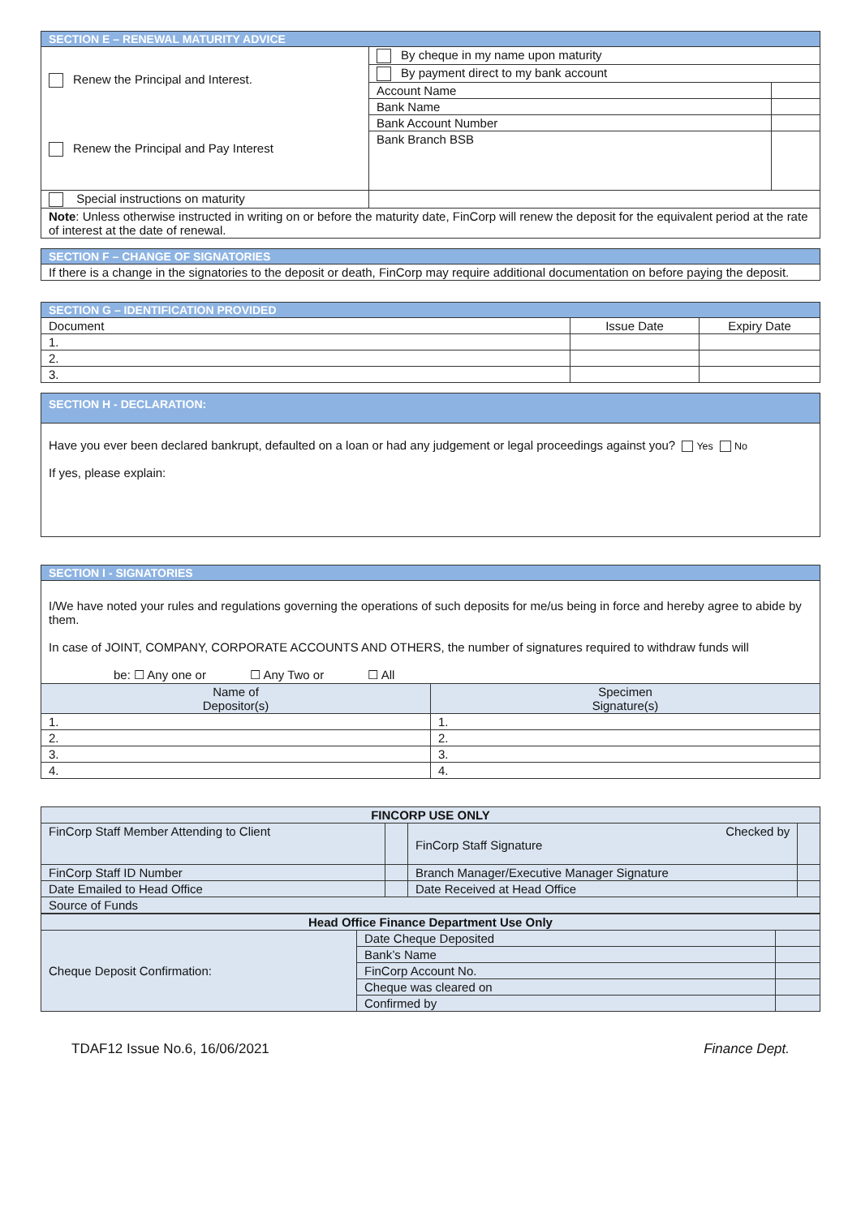| SECTION E – RENEWAL MATURITY ADVICE | | |
| Renew the Principal and Interest. Renew the Principal and Pay Interest | By cheque in my name upon maturity | |
| | By payment direct to my bank account | |
| | Account Name | |
| | Bank Name | |
| | Bank Account Number | |
| | Bank Branch BSB | |
| Special instructions on maturity | | |
| Note : Unless otherwise instructed in writing on or before the maturity date, FinCorp will renew the deposit for the equivalent period at the rate of interest at the date of renewal. | | |
| SECTION F – CHANGE OF SIGNATORIES |
| If there is a change in the signatories to the deposit or death, FinCorp may require additional documentation on before paying the deposit. |
| SECTION G – IDENTIFICATION PROVIDED | | |
| Document | Issue Date | Expiry Date |
| 1. | | |
| 2. | | |
| 3. | | |
| SECTION H - DECLARATION: |
| Have you ever been declared bankrupt, defaulted on a loan or had any judgement or legal proceedings against you? Yes No If yes, please explain: |
| SECTION I - SIGNATORIES | |
| I/We have noted your rules and regulations governing the operations of such deposits for me/us being in force and hereby agree to abide by them. In case of JOINT, COMPANY, CORPORATE ACCOUNTS AND OTHERS, the number of signatures required to withdraw funds will be: ☐ Any one or ☐ Any Two or ☐ All | |
| Name of Depositor(s) | Specimen Signature(s) |
| 1. | 1. |
| 2. | 2. |
| 3. | 3. |
| 4. | 4. |
| FINCORP USE ONLY | | | |
| FinCorp Staff Member Attending to Client | | Checked by FinCorp Staff Signature | |
| FinCorp Staff ID Number | | Branch Manager/Executive Manager Signature | |
| Date Emailed to Head Office | | Date Received at Head Office | |
| Source of Funds | | | |
| Head Office Finance Department Use Only | | |
| Cheque Deposit Confirmation: | Date Cheque Deposited | |
| | Bank’s Name | |
| | FinCorp Account No. | |
| | Cheque was cleared on | |
| | Confirmed by | |
TDAF12 Issue No.6, 16/06/2021 Finance Dept.